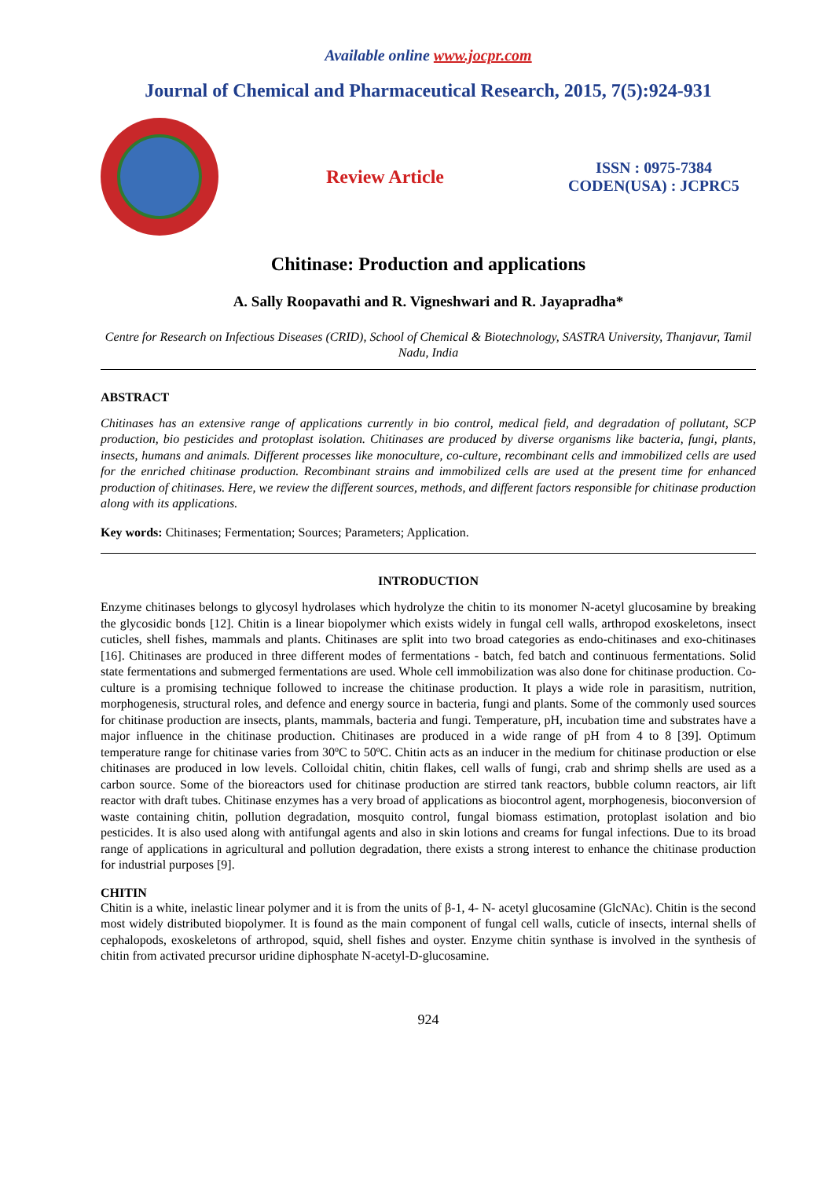Available online www.jocpr.com
Journal of Chemical and Pharmaceutical Research, 2015, 7(5):924-931
Review Article
ISSN : 0975-7384
CODEN(USA) : JCPRC5
Chitinase: Production and applications
A. Sally Roopavathi and R. Vigneshwari and R. Jayapradha*
Centre for Research on Infectious Diseases (CRID), School of Chemical & Biotechnology, SASTRA University, Thanjavur, Tamil Nadu, India
ABSTRACT
Chitinases has an extensive range of applications currently in bio control, medical field, and degradation of pollutant, SCP production, bio pesticides and protoplast isolation. Chitinases are produced by diverse organisms like bacteria, fungi, plants, insects, humans and animals. Different processes like monoculture, co-culture, recombinant cells and immobilized cells are used for the enriched chitinase production. Recombinant strains and immobilized cells are used at the present time for enhanced production of chitinases. Here, we review the different sources, methods, and different factors responsible for chitinase production along with its applications.
Key words: Chitinases; Fermentation; Sources; Parameters; Application.
INTRODUCTION
Enzyme chitinases belongs to glycosyl hydrolases which hydrolyze the chitin to its monomer N-acetyl glucosamine by breaking the glycosidic bonds [12]. Chitin is a linear biopolymer which exists widely in fungal cell walls, arthropod exoskeletons, insect cuticles, shell fishes, mammals and plants. Chitinases are split into two broad categories as endo-chitinases and exo-chitinases [16]. Chitinases are produced in three different modes of fermentations - batch, fed batch and continuous fermentations. Solid state fermentations and submerged fermentations are used. Whole cell immobilization was also done for chitinase production. Co-culture is a promising technique followed to increase the chitinase production. It plays a wide role in parasitism, nutrition, morphogenesis, structural roles, and defence and energy source in bacteria, fungi and plants. Some of the commonly used sources for chitinase production are insects, plants, mammals, bacteria and fungi. Temperature, pH, incubation time and substrates have a major influence in the chitinase production. Chitinases are produced in a wide range of pH from 4 to 8 [39]. Optimum temperature range for chitinase varies from 30ºC to 50ºC. Chitin acts as an inducer in the medium for chitinase production or else chitinases are produced in low levels. Colloidal chitin, chitin flakes, cell walls of fungi, crab and shrimp shells are used as a carbon source. Some of the bioreactors used for chitinase production are stirred tank reactors, bubble column reactors, air lift reactor with draft tubes. Chitinase enzymes has a very broad of applications as biocontrol agent, morphogenesis, bioconversion of waste containing chitin, pollution degradation, mosquito control, fungal biomass estimation, protoplast isolation and bio pesticides. It is also used along with antifungal agents and also in skin lotions and creams for fungal infections. Due to its broad range of applications in agricultural and pollution degradation, there exists a strong interest to enhance the chitinase production for industrial purposes [9].
CHITIN
Chitin is a white, inelastic linear polymer and it is from the units of β-1, 4- N- acetyl glucosamine (GlcNAc). Chitin is the second most widely distributed biopolymer. It is found as the main component of fungal cell walls, cuticle of insects, internal shells of cephalopods, exoskeletons of arthropod, squid, shell fishes and oyster. Enzyme chitin synthase is involved in the synthesis of chitin from activated precursor uridine diphosphate N-acetyl-D-glucosamine.
924